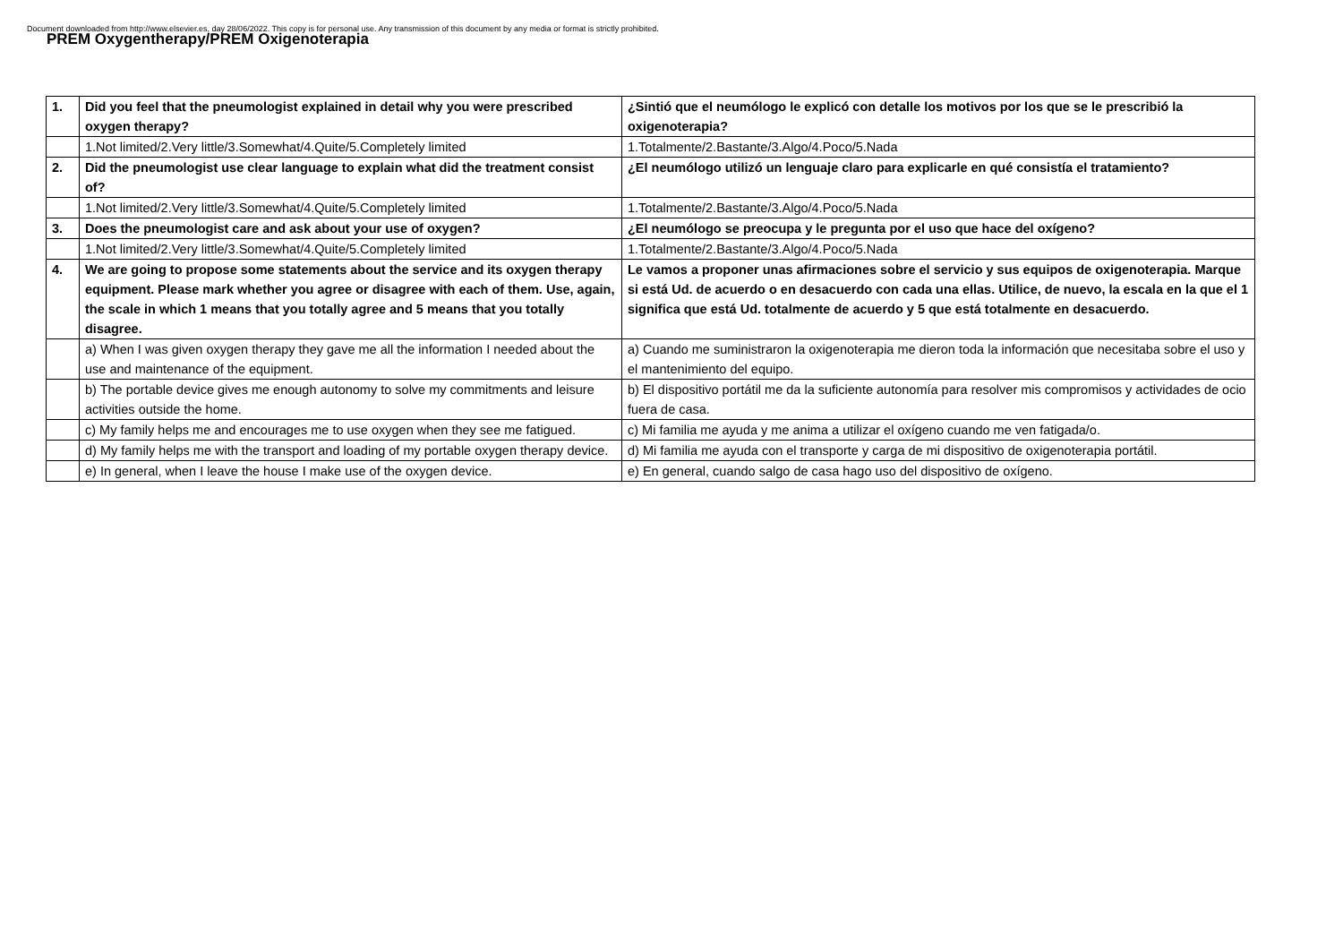Document downloaded from http://www.elsevier.es, day 28/06/2022. This copy is for personal use. Any transmission of this document by any media or format is strictly prohibited.
PREM Oxygentherapy/PREM Oxigenoterapia
| 1. | Did you feel that the pneumologist explained in detail why you were prescribed oxygen therapy? | ¿Sintió que el neumólogo le explicó con detalle los motivos por los que se le prescribió la oxigenoterapia? |
| | 1.Not limited/2.Very little/3.Somewhat/4.Quite/5.Completely limited | 1.Totalmente/2.Bastante/3.Algo/4.Poco/5.Nada |
| 2. | Did the pneumologist use clear language to explain what did the treatment consist of? | ¿El neumólogo utilizó un lenguaje claro para explicarle en qué consistía el tratamiento? |
| | 1.Not limited/2.Very little/3.Somewhat/4.Quite/5.Completely limited | 1.Totalmente/2.Bastante/3.Algo/4.Poco/5.Nada |
| 3. | Does the pneumologist care and ask about your use of oxygen? | ¿El neumólogo se preocupa y le pregunta por el uso que hace del oxígeno? |
| | 1.Not limited/2.Very little/3.Somewhat/4.Quite/5.Completely limited | 1.Totalmente/2.Bastante/3.Algo/4.Poco/5.Nada |
| 4. | We are going to propose some statements about the service and its oxygen therapy equipment. Please mark whether you agree or disagree with each of them. Use, again, the scale in which 1 means that you totally agree and 5 means that you totally disagree. | Le vamos a proponer unas afirmaciones sobre el servicio y sus equipos de oxigenoterapia. Marque si está Ud. de acuerdo o en desacuerdo con cada una ellas. Utilice, de nuevo, la escala en la que el 1 significa que está Ud. totalmente de acuerdo y 5 que está totalmente en desacuerdo. |
| | a) When I was given oxygen therapy they gave me all the information I needed about the use and maintenance of the equipment. | a) Cuando me suministraron la oxigenoterapia me dieron toda la información que necesitaba sobre el uso y el mantenimiento del equipo. |
| | b) The portable device gives me enough autonomy to solve my commitments and leisure activities outside the home. | b) El dispositivo portátil me da la suficiente autonomía para resolver mis compromisos y actividades de ocio fuera de casa. |
| | c) My family helps me and encourages me to use oxygen when they see me fatigued. | c) Mi familia me ayuda y me anima a utilizar el oxígeno cuando me ven fatigada/o. |
| | d) My family helps me with the transport and loading of my portable oxygen therapy device. | d) Mi familia me ayuda con el transporte y carga de mi dispositivo de oxigenoterapia portátil. |
| | e) In general, when I leave the house I make use of the oxygen device. | e) En general, cuando salgo de casa hago uso del dispositivo de oxígeno. |